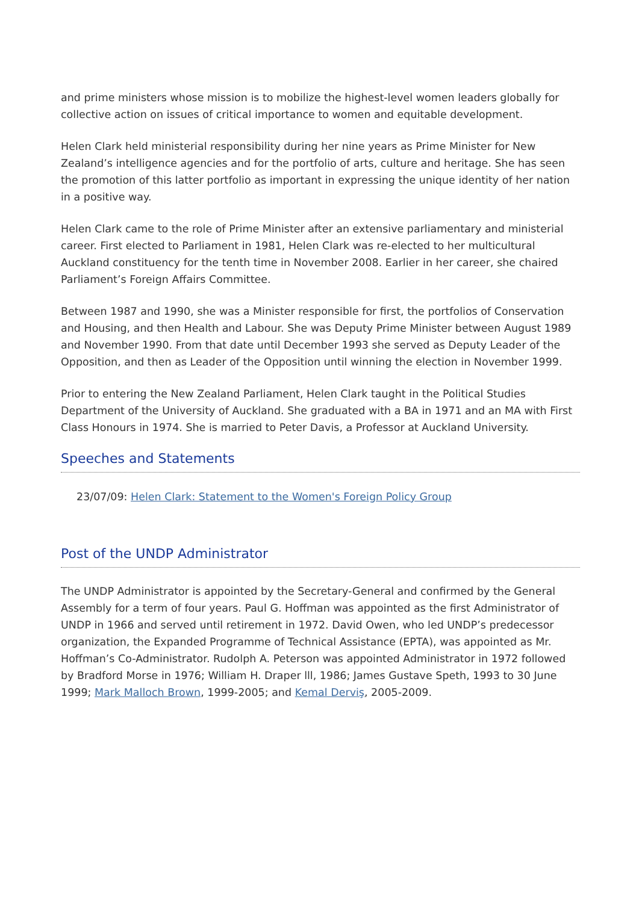and prime ministers whose mission is to mobilize the highest-level women leaders globally for collective action on issues of critical importance to women and equitable development.
Helen Clark held ministerial responsibility during her nine years as Prime Minister for New Zealand’s intelligence agencies and for the portfolio of arts, culture and heritage. She has seen the promotion of this latter portfolio as important in expressing the unique identity of her nation in a positive way.
Helen Clark came to the role of Prime Minister after an extensive parliamentary and ministerial career. First elected to Parliament in 1981, Helen Clark was re-elected to her multicultural Auckland constituency for the tenth time in November 2008. Earlier in her career, she chaired Parliament’s Foreign Affairs Committee.
Between 1987 and 1990, she was a Minister responsible for first, the portfolios of Conservation and Housing, and then Health and Labour. She was Deputy Prime Minister between August 1989 and November 1990. From that date until December 1993 she served as Deputy Leader of the Opposition, and then as Leader of the Opposition until winning the election in November 1999.
Prior to entering the New Zealand Parliament, Helen Clark taught in the Political Studies Department of the University of Auckland. She graduated with a BA in 1971 and an MA with First Class Honours in 1974. She is married to Peter Davis, a Professor at Auckland University.
Speeches and Statements
23/07/09: Helen Clark: Statement to the Women's Foreign Policy Group
Post of the UNDP Administrator
The UNDP Administrator is appointed by the Secretary-General and confirmed by the General Assembly for a term of four years. Paul G. Hoffman was appointed as the first Administrator of UNDP in 1966 and served until retirement in 1972. David Owen, who led UNDP’s predecessor organization, the Expanded Programme of Technical Assistance (EPTA), was appointed as Mr. Hoffman’s Co-Administrator. Rudolph A. Peterson was appointed Administrator in 1972 followed by Bradford Morse in 1976; William H. Draper lll, 1986; James Gustave Speth, 1993 to 30 June 1999; Mark Malloch Brown, 1999-2005; and Kemal Derviş, 2005-2009.